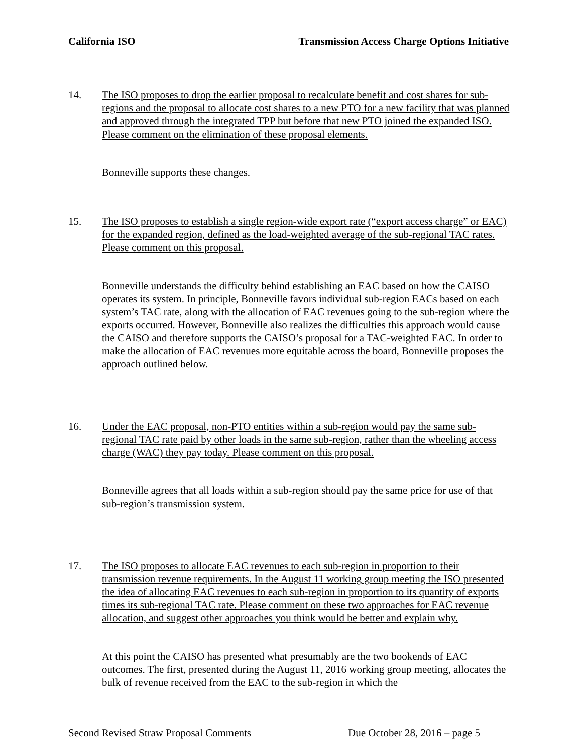California ISO Transmission Access Charge Options Initiative
14. The ISO proposes to drop the earlier proposal to recalculate benefit and cost shares for sub-regions and the proposal to allocate cost shares to a new PTO for a new facility that was planned and approved through the integrated TPP but before that new PTO joined the expanded ISO. Please comment on the elimination of these proposal elements.
Bonneville supports these changes.
15. The ISO proposes to establish a single region-wide export rate (“export access charge” or EAC) for the expanded region, defined as the load-weighted average of the sub-regional TAC rates. Please comment on this proposal.
Bonneville understands the difficulty behind establishing an EAC based on how the CAISO operates its system. In principle, Bonneville favors individual sub-region EACs based on each system’s TAC rate, along with the allocation of EAC revenues going to the sub-region where the exports occurred. However, Bonneville also realizes the difficulties this approach would cause the CAISO and therefore supports the CAISO’s proposal for a TAC-weighted EAC. In order to make the allocation of EAC revenues more equitable across the board, Bonneville proposes the approach outlined below.
16. Under the EAC proposal, non-PTO entities within a sub-region would pay the same sub-regional TAC rate paid by other loads in the same sub-region, rather than the wheeling access charge (WAC) they pay today. Please comment on this proposal.
Bonneville agrees that all loads within a sub-region should pay the same price for use of that sub-region’s transmission system.
17. The ISO proposes to allocate EAC revenues to each sub-region in proportion to their transmission revenue requirements. In the August 11 working group meeting the ISO presented the idea of allocating EAC revenues to each sub-region in proportion to its quantity of exports times its sub-regional TAC rate. Please comment on these two approaches for EAC revenue allocation, and suggest other approaches you think would be better and explain why.
At this point the CAISO has presented what presumably are the two bookends of EAC outcomes. The first, presented during the August 11, 2016 working group meeting, allocates the bulk of revenue received from the EAC to the sub-region in which the
Second Revised Straw Proposal Comments Due October 28, 2016 – page 5